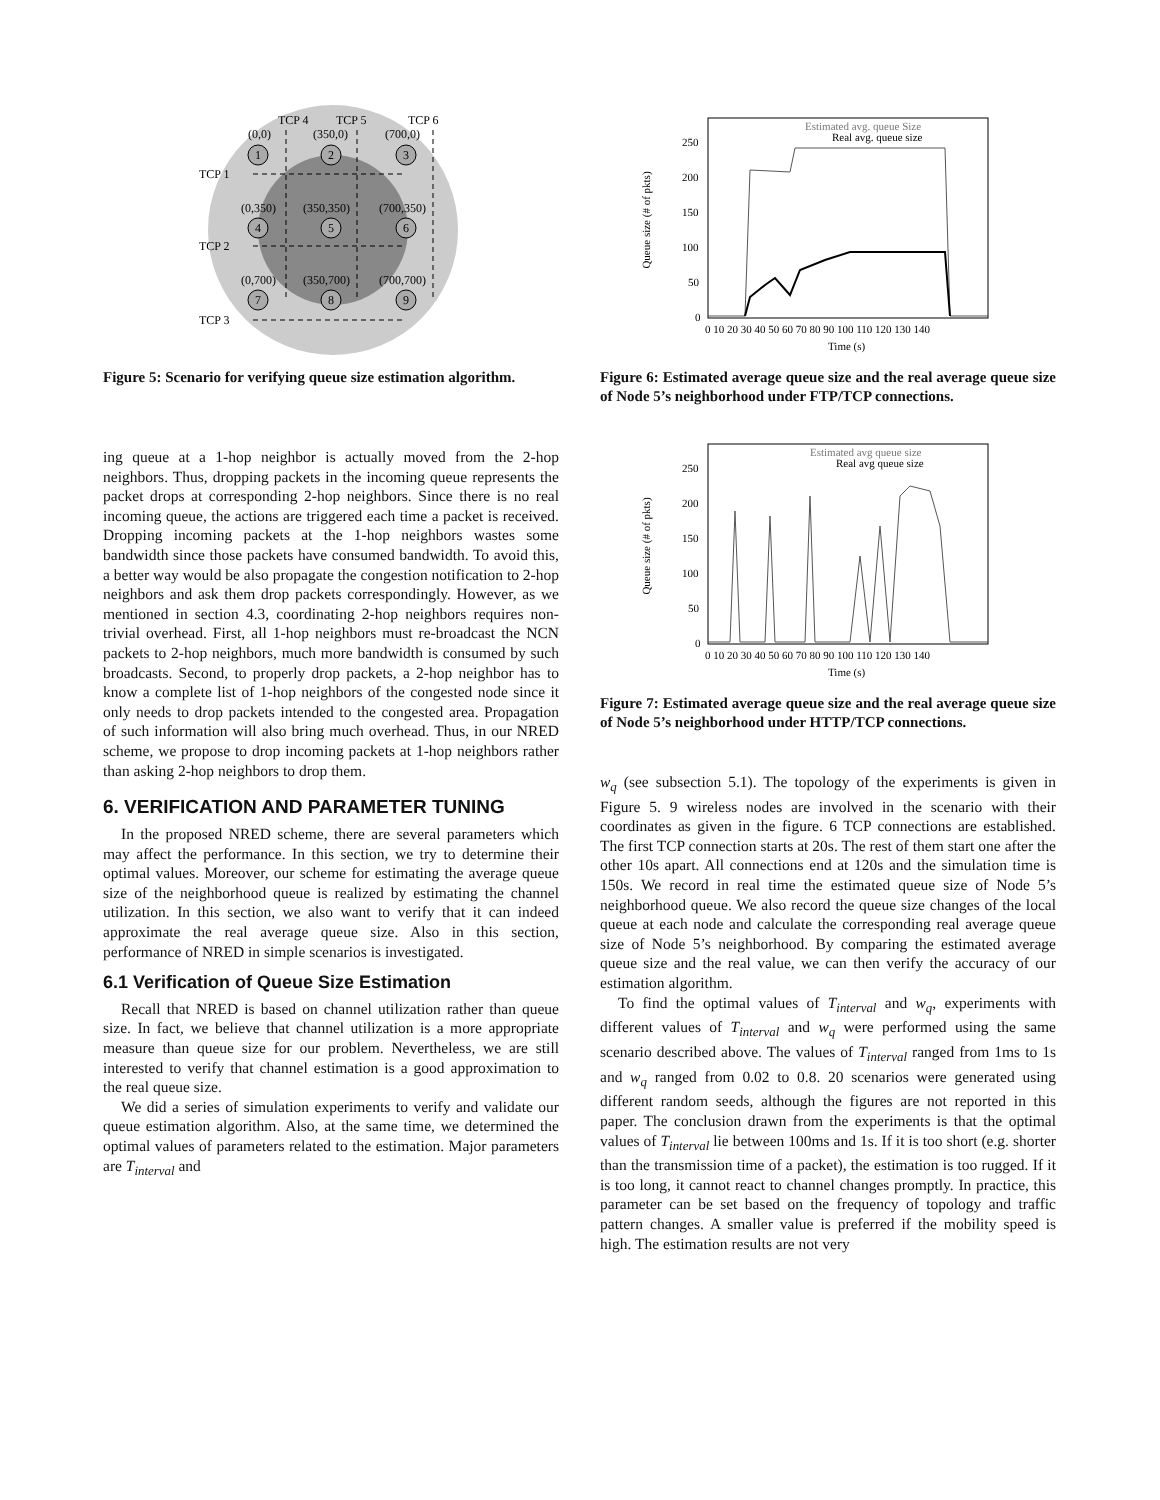TCP 4
TCP 5
TCP 6
TCP 1
TCP 2
TCP 3
(0,0)
(350,0)
(700,0)
(0,350)
(350,350)
(700,350)
(0,700)
(350,700)
(700,700)
1
2
3
4
5
6
7
8
9
Figure 5: Scenario for verifying queue size estimation algorithm.
ing queue at a 1-hop neighbor is actually moved from the 2-hop neighbors. Thus, dropping packets in the incoming queue represents the packet drops at corresponding 2-hop neighbors. Since there is no real incoming queue, the actions are triggered each time a packet is received. Dropping incoming packets at the 1-hop neighbors wastes some bandwidth since those packets have consumed bandwidth. To avoid this, a better way would be also propagate the congestion notification to 2-hop neighbors and ask them drop packets correspondingly. However, as we mentioned in section 4.3, coordinating 2-hop neighbors requires non-trivial overhead. First, all 1-hop neighbors must re-broadcast the NCN packets to 2-hop neighbors, much more bandwidth is consumed by such broadcasts. Second, to properly drop packets, a 2-hop neighbor has to know a complete list of 1-hop neighbors of the congested node since it only needs to drop packets intended to the congested area. Propagation of such information will also bring much overhead. Thus, in our NRED scheme, we propose to drop incoming packets at 1-hop neighbors rather than asking 2-hop neighbors to drop them.
6. VERIFICATION AND PARAMETER TUNING
In the proposed NRED scheme, there are several parameters which may affect the performance. In this section, we try to determine their optimal values. Moreover, our scheme for estimating the average queue size of the neighborhood queue is realized by estimating the channel utilization. In this section, we also want to verify that it can indeed approximate the real average queue size. Also in this section, performance of NRED in simple scenarios is investigated.
6.1 Verification of Queue Size Estimation
Recall that NRED is based on channel utilization rather than queue size. In fact, we believe that channel utilization is a more appropriate measure than queue size for our problem. Nevertheless, we are still interested to verify that channel estimation is a good approximation to the real queue size.
We did a series of simulation experiments to verify and validate our queue estimation algorithm. Also, at the same time, we determined the optimal values of parameters related to the estimation. Major parameters are T<sub>interval</sub> and
Queue size (# of pkts)
0
50
100
150
200
250
0 10 20 30 40 50 60 70 80 90 100 110 120 130 140
Time (s)
Estimated avg. queue Size
Real avg. queue size
Figure 6: Estimated average queue size and the real average queue size of Node 5’s neighborhood under FTP/TCP connections.
Queue size (# of pkts)
0
50
100
150
200
250
0 10 20 30 40 50 60 70 80 90 100 110 120 130 140
Time (s)
Estimated avg queue size
Real avg queue size
Figure 7: Estimated average queue size and the real average queue size of Node 5’s neighborhood under HTTP/TCP connections.
w<sub>q</sub> (see subsection 5.1). The topology of the experiments is given in Figure 5. 9 wireless nodes are involved in the scenario with their coordinates as given in the figure. 6 TCP connections are established. The first TCP connection starts at 20s. The rest of them start one after the other 10s apart. All connections end at 120s and the simulation time is 150s. We record in real time the estimated queue size of Node 5’s neighborhood queue. We also record the queue size changes of the local queue at each node and calculate the corresponding real average queue size of Node 5’s neighborhood. By comparing the estimated average queue size and the real value, we can then verify the accuracy of our estimation algorithm.
To find the optimal values of T<sub>interval</sub> and w<sub>q</sub>, experiments with different values of T<sub>interval</sub> and w<sub>q</sub> were performed using the same scenario described above. The values of T<sub>interval</sub> ranged from 1ms to 1s and w<sub>q</sub> ranged from 0.02 to 0.8. 20 scenarios were generated using different random seeds, although the figures are not reported in this paper. The conclusion drawn from the experiments is that the optimal values of T<sub>interval</sub> lie between 100ms and 1s. If it is too short (e.g. shorter than the transmission time of a packet), the estimation is too rugged. If it is too long, it cannot react to channel changes promptly. In practice, this parameter can be set based on the frequency of topology and traffic pattern changes. A smaller value is preferred if the mobility speed is high. The estimation results are not very